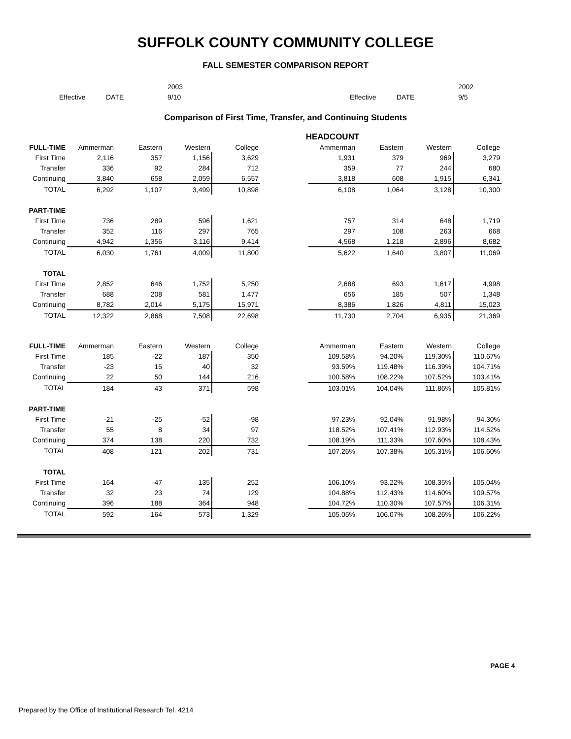SUFFOLK COUNTY COMMUNITY COLLEGE
FALL SEMESTER COMPARISON REPORT
| | | 2003 | | | 2002 |
| Effective | DATE | 9/10 | Effective | DATE | 9/5 |
Comparison of First Time, Transfer, and Continuing Students
| | | | | | HEADCOUNT | | | | |
| FULL-TIME | Ammerman | Eastern | Western | College | | Ammerman | Eastern | Western | College |
| First Time | 2,116 | 357 | 1,156 | 3,629 | | 1,931 | 379 | 969 | 3,279 |
| Transfer | 336 | 92 | 284 | 712 | | 359 | 77 | 244 | 680 |
| Continuing | 3,840 | 658 | 2,059 | 6,557 | | 3,818 | 608 | 1,915 | 6,341 |
| TOTAL | 6,292 | 1,107 | 3,499 | 10,898 | | 6,108 | 1,064 | 3,128 | 10,300 |
| PART-TIME | | | | | | | | | |
| First Time | 736 | 289 | 596 | 1,621 | | 757 | 314 | 648 | 1,719 |
| Transfer | 352 | 116 | 297 | 765 | | 297 | 108 | 263 | 668 |
| Continuing | 4,942 | 1,356 | 3,116 | 9,414 | | 4,568 | 1,218 | 2,896 | 8,682 |
| TOTAL | 6,030 | 1,761 | 4,009 | 11,800 | | 5,622 | 1,640 | 3,807 | 11,069 |
| TOTAL | | | | | | | | | |
| First Time | 2,852 | 646 | 1,752 | 5,250 | | 2,688 | 693 | 1,617 | 4,998 |
| Transfer | 688 | 208 | 581 | 1,477 | | 656 | 185 | 507 | 1,348 |
| Continuing | 8,782 | 2,014 | 5,175 | 15,971 | | 8,386 | 1,826 | 4,811 | 15,023 |
| TOTAL | 12,322 | 2,868 | 7,508 | 22,698 | | 11,730 | 2,704 | 6,935 | 21,369 |
| FULL-TIME | Ammerman | Eastern | Western | College | | Ammerman | Eastern | Western | College |
| First Time | 185 | -22 | 187 | 350 | | 109.58% | 94.20% | 119.30% | 110.67% |
| Transfer | -23 | 15 | 40 | 32 | | 93.59% | 119.48% | 116.39% | 104.71% |
| Continuing | 22 | 50 | 144 | 216 | | 100.58% | 108.22% | 107.52% | 103.41% |
| TOTAL | 184 | 43 | 371 | 598 | | 103.01% | 104.04% | 111.86% | 105.81% |
| PART-TIME | | | | | | | | | |
| First Time | -21 | -25 | -52 | -98 | | 97.23% | 92.04% | 91.98% | 94.30% |
| Transfer | 55 | 8 | 34 | 97 | | 118.52% | 107.41% | 112.93% | 114.52% |
| Continuing | 374 | 138 | 220 | 732 | | 108.19% | 111.33% | 107.60% | 108.43% |
| TOTAL | 408 | 121 | 202 | 731 | | 107.26% | 107.38% | 105.31% | 106.60% |
| TOTAL | | | | | | | | | |
| First Time | 164 | -47 | 135 | 252 | | 106.10% | 93.22% | 108.35% | 105.04% |
| Transfer | 32 | 23 | 74 | 129 | | 104.88% | 112.43% | 114.60% | 109.57% |
| Continuing | 396 | 188 | 364 | 948 | | 104.72% | 110.30% | 107.57% | 106.31% |
| TOTAL | 592 | 164 | 573 | 1,329 | | 105.05% | 106.07% | 108.26% | 106.22% |
PAGE 4
Prepared by the Office of Institutional Research Tel. 4214